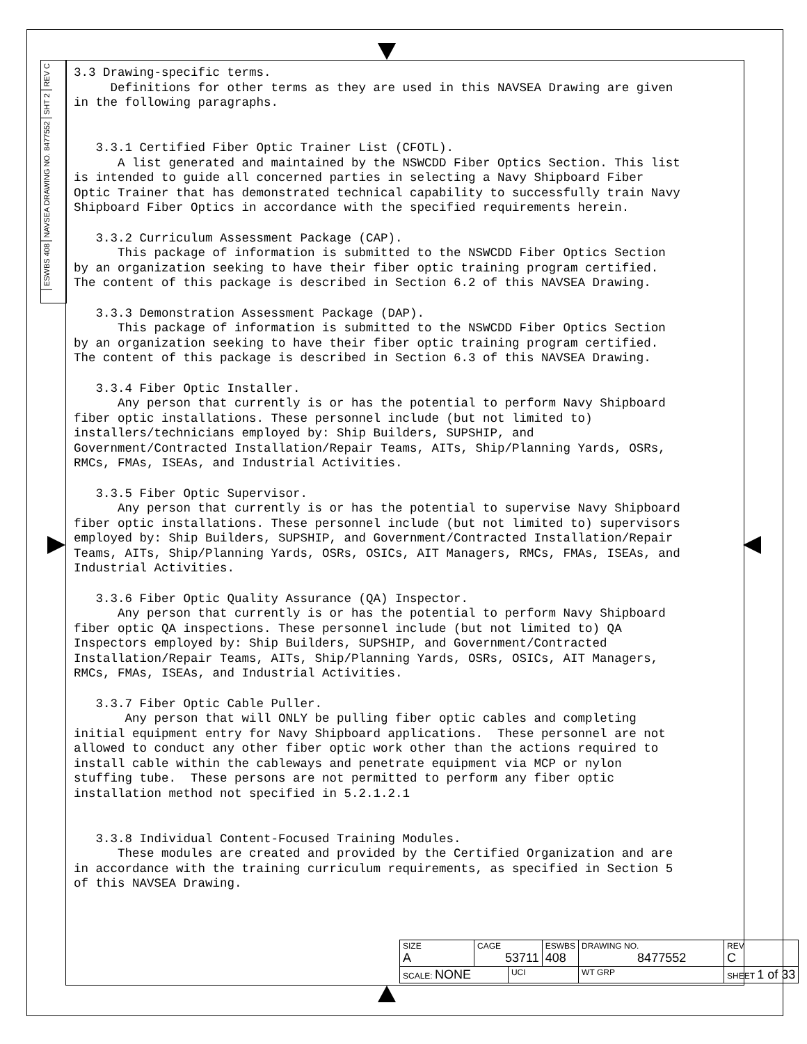REV C
SHT 2
NAVSEA DRAWING NO. 8477552
ESWBS 408
3.3 Drawing-specific terms. Definitions for other terms as they are used in this NAVSEA Drawing are given in the following paragraphs.
3.3.1 Certified Fiber Optic Trainer List (CFOTL). A list generated and maintained by the NSWCDD Fiber Optics Section. This list is intended to guide all concerned parties in selecting a Navy Shipboard Fiber Optic Trainer that has demonstrated technical capability to successfully train Navy Shipboard Fiber Optics in accordance with the specified requirements herein.
3.3.2 Curriculum Assessment Package (CAP). This package of information is submitted to the NSWCDD Fiber Optics Section by an organization seeking to have their fiber optic training program certified. The content of this package is described in Section 6.2 of this NAVSEA Drawing.
3.3.3 Demonstration Assessment Package (DAP). This package of information is submitted to the NSWCDD Fiber Optics Section by an organization seeking to have their fiber optic training program certified. The content of this package is described in Section 6.3 of this NAVSEA Drawing.
3.3.4 Fiber Optic Installer. Any person that currently is or has the potential to perform Navy Shipboard fiber optic installations. These personnel include (but not limited to) installers/technicians employed by: Ship Builders, SUPSHIP, and Government/Contracted Installation/Repair Teams, AITs, Ship/Planning Yards, OSRs, RMCs, FMAs, ISEAs, and Industrial Activities.
3.3.5 Fiber Optic Supervisor. Any person that currently is or has the potential to supervise Navy Shipboard fiber optic installations. These personnel include (but not limited to) supervisors employed by: Ship Builders, SUPSHIP, and Government/Contracted Installation/Repair Teams, AITs, Ship/Planning Yards, OSRs, OSICs, AIT Managers, RMCs, FMAs, ISEAs, and Industrial Activities.
3.3.6 Fiber Optic Quality Assurance (QA) Inspector. Any person that currently is or has the potential to perform Navy Shipboard fiber optic QA inspections. These personnel include (but not limited to) QA Inspectors employed by: Ship Builders, SUPSHIP, and Government/Contracted Installation/Repair Teams, AITs, Ship/Planning Yards, OSRs, OSICs, AIT Managers, RMCs, FMAs, ISEAs, and Industrial Activities.
3.3.7 Fiber Optic Cable Puller. Any person that will ONLY be pulling fiber optic cables and completing initial equipment entry for Navy Shipboard applications. These personnel are not allowed to conduct any other fiber optic work other than the actions required to install cable within the cableways and penetrate equipment via MCP or nylon stuffing tube. These persons are not permitted to perform any fiber optic installation method not specified in 5.2.1.2.1
3.3.8 Individual Content-Focused Training Modules. These modules are created and provided by the Certified Organization and are in accordance with the training curriculum requirements, as specified in Section 5 of this NAVSEA Drawing.
| SIZE A | CAGE 53711 | | ESWBS 408 | DRAWING NO. 8477552 | | REV C |
| SCALE: NONE | | UCI | | WT GRP | SHEET 1 of 33 | |